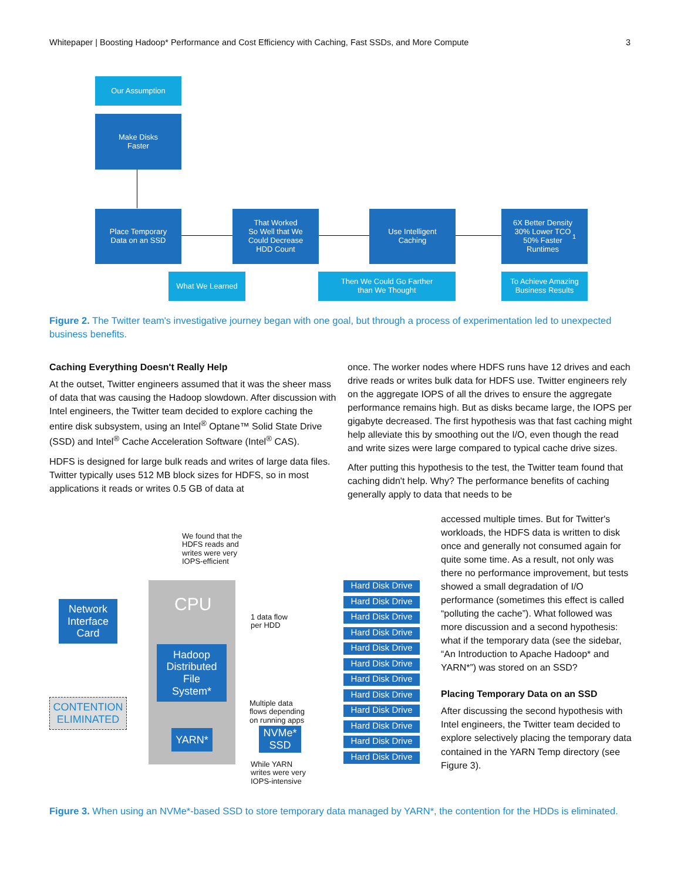Whitepaper | Boosting Hadoop* Performance and Cost Efficiency with Caching, Fast SSDs, and More Compute 3
Our Assumption
Make Disks
Faster
Place Temporary
Data on an SSD
That Worked
So Well that We
Could Decrease
HDD Count
Use Intelligent
Caching
6X Better Density
30% Lower TCO
50% Faster
Runtimes<sup>1</sup>
What We Learned
Then We Could Go Farther
than We Thought
To Achieve Amazing
Business Results
Figure 2. The Twitter team's investigative journey began with one goal, but through a process of experimentation led to unexpected business benefits.
Caching Everything Doesn't Really Help
At the outset, Twitter engineers assumed that it was the sheer mass of data that was causing the Hadoop slowdown. After discussion with Intel engineers, the Twitter team decided to explore caching the entire disk subsystem, using an Intel<sup>®</sup> Optane™ Solid State Drive (SSD) and Intel<sup>®</sup> Cache Acceleration Software (Intel<sup>®</sup> CAS).
HDFS is designed for large bulk reads and writes of large data files. Twitter typically uses 512 MB block sizes for HDFS, so in most applications it reads or writes 0.5 GB of data at
once. The worker nodes where HDFS runs have 12 drives and each drive reads or writes bulk data for HDFS use. Twitter engineers rely on the aggregate IOPS of all the drives to ensure the aggregate performance remains high. But as disks became large, the IOPS per gigabyte decreased. The first hypothesis was that fast caching might help alleviate this by smoothing out the I/O, even though the read and write sizes were large compared to typical cache drive sizes.
After putting this hypothesis to the test, the Twitter team found that caching didn't help. Why? The performance benefits of caching generally apply to data that needs to be
accessed multiple times. But for Twitter's workloads, the HDFS data is written to disk once and generally not consumed again for quite some time. As a result, not only was there no performance improvement, but tests showed a small degradation of I/O performance (sometimes this effect is called “polluting the cache”). What followed was more discussion and a second hypothesis: what if the temporary data (see the sidebar, “An Introduction to Apache Hadoop* and YARN*”) was stored on an SSD?
Placing Temporary Data on an SSD
After discussing the second hypothesis with Intel engineers, the Twitter team decided to explore selectively placing the temporary data contained in the YARN Temp directory (see Figure 3).
We found that the
HDFS reads and
writes were very
IOPS-efficient
CPU
Network
Interface
Card
1 data flow
per HDD
Hadoop
Distributed
File
System*
CONTENTION
ELIMINATED
Multiple data
flows depending
on running apps
YARN*
NVMe*
SSD
While YARN
writes were very
IOPS-intensive
Hard Disk Drive
Hard Disk Drive
Hard Disk Drive
Hard Disk Drive
Hard Disk Drive
Hard Disk Drive
Hard Disk Drive
Hard Disk Drive
Hard Disk Drive
Hard Disk Drive
Hard Disk Drive
Hard Disk Drive
Figure 3. When using an NVMe*-based SSD to store temporary data managed by YARN*, the contention for the HDDs is eliminated.